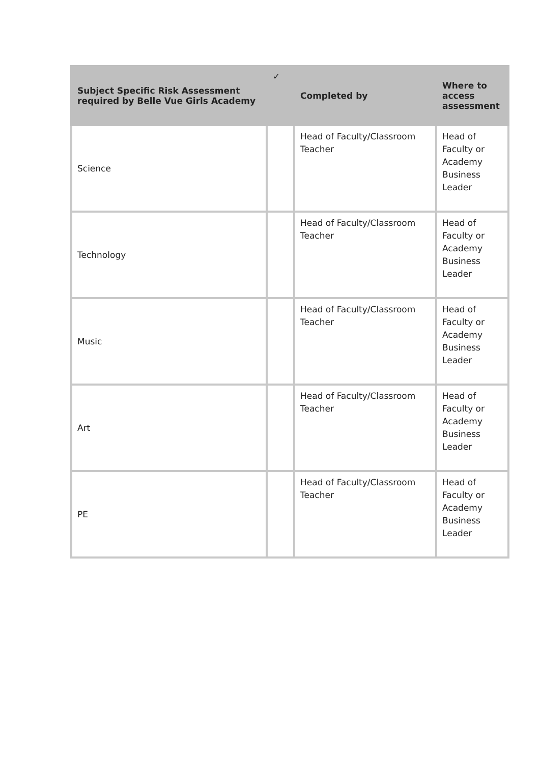| Subject Specific Risk Assessment required by Belle Vue Girls Academy | ✓ | Completed by | Where to access assessment |
| --- | --- | --- | --- |
| Science | | Head of Faculty/Classroom Teacher | Head of Faculty or Academy Business Leader |
| Technology | | Head of Faculty/Classroom Teacher | Head of Faculty or Academy Business Leader |
| Music | | Head of Faculty/Classroom Teacher | Head of Faculty or Academy Business Leader |
| Art | | Head of Faculty/Classroom Teacher | Head of Faculty or Academy Business Leader |
| PE | | Head of Faculty/Classroom Teacher | Head of Faculty or Academy Business Leader |